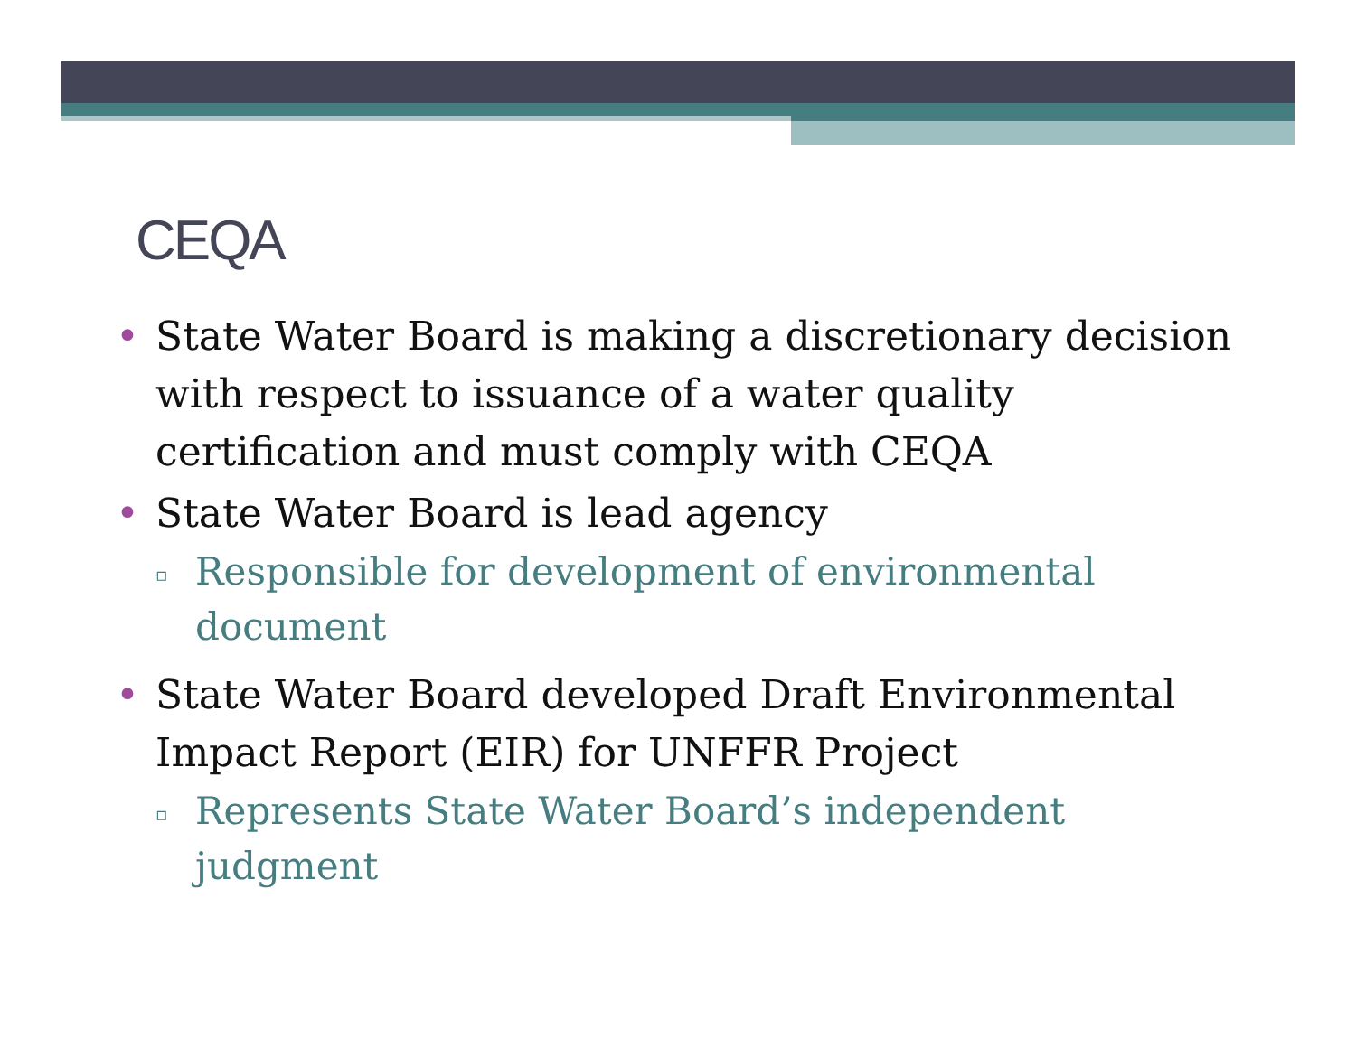CEQA
• State Water Board is making a discretionary decision with respect to issuance of a water quality certification and must comply with CEQA
• State Water Board is lead agency
▫ Responsible for development of environmental document
• State Water Board developed Draft Environmental Impact Report (EIR) for UNFFR Project
▫ Represents State Water Board’s independent judgment